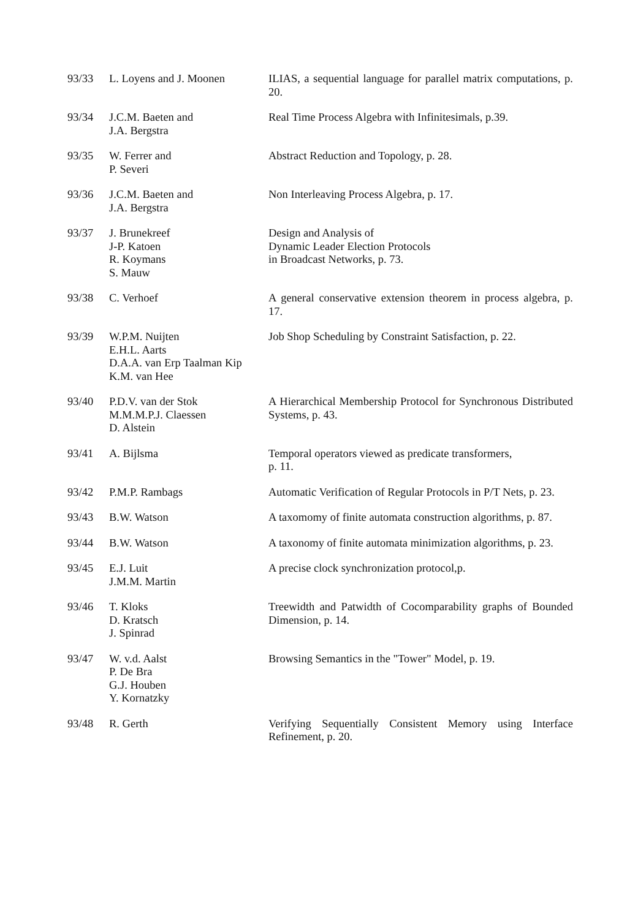| 93/33 | L. Loyens and J. Moonen | ILIAS, a sequential language for parallel matrix computations, p. 20. |
| 93/34 | J.C.M. Baeten and J.A. Bergstra | Real Time Process Algebra with Infinitesimals, p.39. |
| 93/35 | W. Ferrer and P. Severi | Abstract Reduction and Topology, p. 28. |
| 93/36 | J.C.M. Baeten and J.A. Bergstra | Non Interleaving Process Algebra, p. 17. |
| 93/37 | J. Brunekreef J-P. Katoen R. Koymans S. Mauw | Design and Analysis of Dynamic Leader Election Protocols in Broadcast Networks, p. 73. |
| 93/38 | C. Verhoef | A general conservative extension theorem in process algebra, p. 17. |
| 93/39 | W.P.M. Nuijten E.H.L. Aarts D.A.A. van Erp Taalman Kip K.M. van Hee | Job Shop Scheduling by Constraint Satisfaction, p. 22. |
| 93/40 | P.D.V. van der Stok M.M.M.P.J. Claessen D. Alstein | A Hierarchical Membership Protocol for Synchronous Distributed Systems, p. 43. |
| 93/41 | A. Bijlsma | Temporal operators viewed as predicate transformers, p. 11. |
| 93/42 | P.M.P. Rambags | Automatic Verification of Regular Protocols in P/T Nets, p. 23. |
| 93/43 | B.W. Watson | A taxomomy of finite automata construction algorithms, p. 87. |
| 93/44 | B.W. Watson | A taxonomy of finite automata minimization algorithms, p. 23. |
| 93/45 | E.J. Luit J.M.M. Martin | A precise clock synchronization protocol,p. |
| 93/46 | T. Kloks D. Kratsch J. Spinrad | Treewidth and Patwidth of Cocomparability graphs of Bounded Dimension, p. 14. |
| 93/47 | W. v.d. Aalst P. De Bra G.J. Houben Y. Kornatzky | Browsing Semantics in the "Tower" Model, p. 19. |
| 93/48 | R. Gerth | Verifying Sequentially Consistent Memory using Interface Refinement, p. 20. |